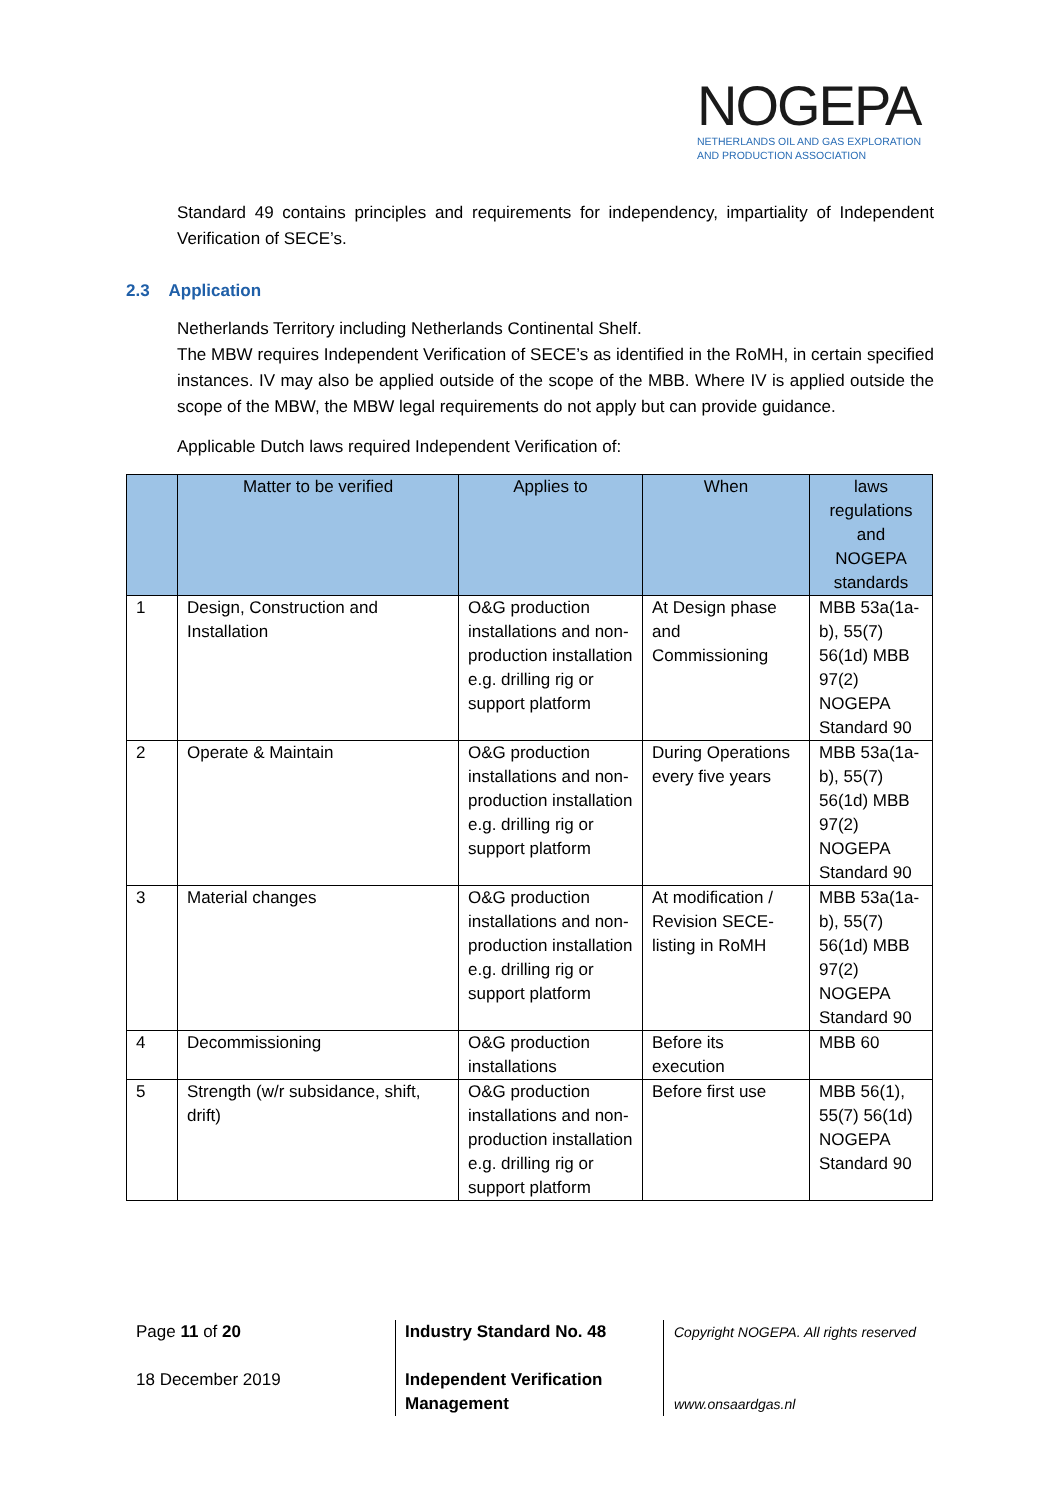NOGEPA
NETHERLANDS OIL AND GAS EXPLORATION
AND PRODUCTION ASSOCIATION
Standard 49 contains principles and requirements for independency, impartiality of Independent Verification of SECE’s.
2.3 Application
Netherlands Territory including Netherlands Continental Shelf.
The MBW requires Independent Verification of SECE’s as identified in the RoMH, in certain specified instances. IV may also be applied outside of the scope of the MBB. Where IV is applied outside the scope of the MBW, the MBW legal requirements do not apply but can provide guidance.
Applicable Dutch laws required Independent Verification of:
| | Matter to be verified | Applies to | When | laws regulations and NOGEPA standards |
| --- | --- | --- | --- | --- |
| 1 | Design, Construction and Installation | O&G production installations and non-production installation e.g. drilling rig or support platform | At Design phase and Commissioning | MBB 53a(1a-b), 55(7) 56(1d) MBB 97(2) NOGEPA Standard 90 |
| 2 | Operate & Maintain | O&G production installations and non-production installation e.g. drilling rig or support platform | During Operations every five years | MBB 53a(1a-b), 55(7) 56(1d) MBB 97(2) NOGEPA Standard 90 |
| 3 | Material changes | O&G production installations and non-production installation e.g. drilling rig or support platform | At modification / Revision SECE-listing in RoMH | MBB 53a(1a-b), 55(7) 56(1d) MBB 97(2) NOGEPA Standard 90 |
| 4 | Decommissioning | O&G production installations | Before its execution | MBB 60 |
| 5 | Strength (w/r subsidance, shift, drift) | O&G production installations and non-production installation e.g. drilling rig or support platform | Before first use | MBB 56(1), 55(7) 56(1d) NOGEPA Standard 90 |
Page 11 of 20
18 December 2019
Industry Standard No. 48
Independent Verification Management
Copyright NOGEPA. All rights reserved
www.onsaardgas.nl